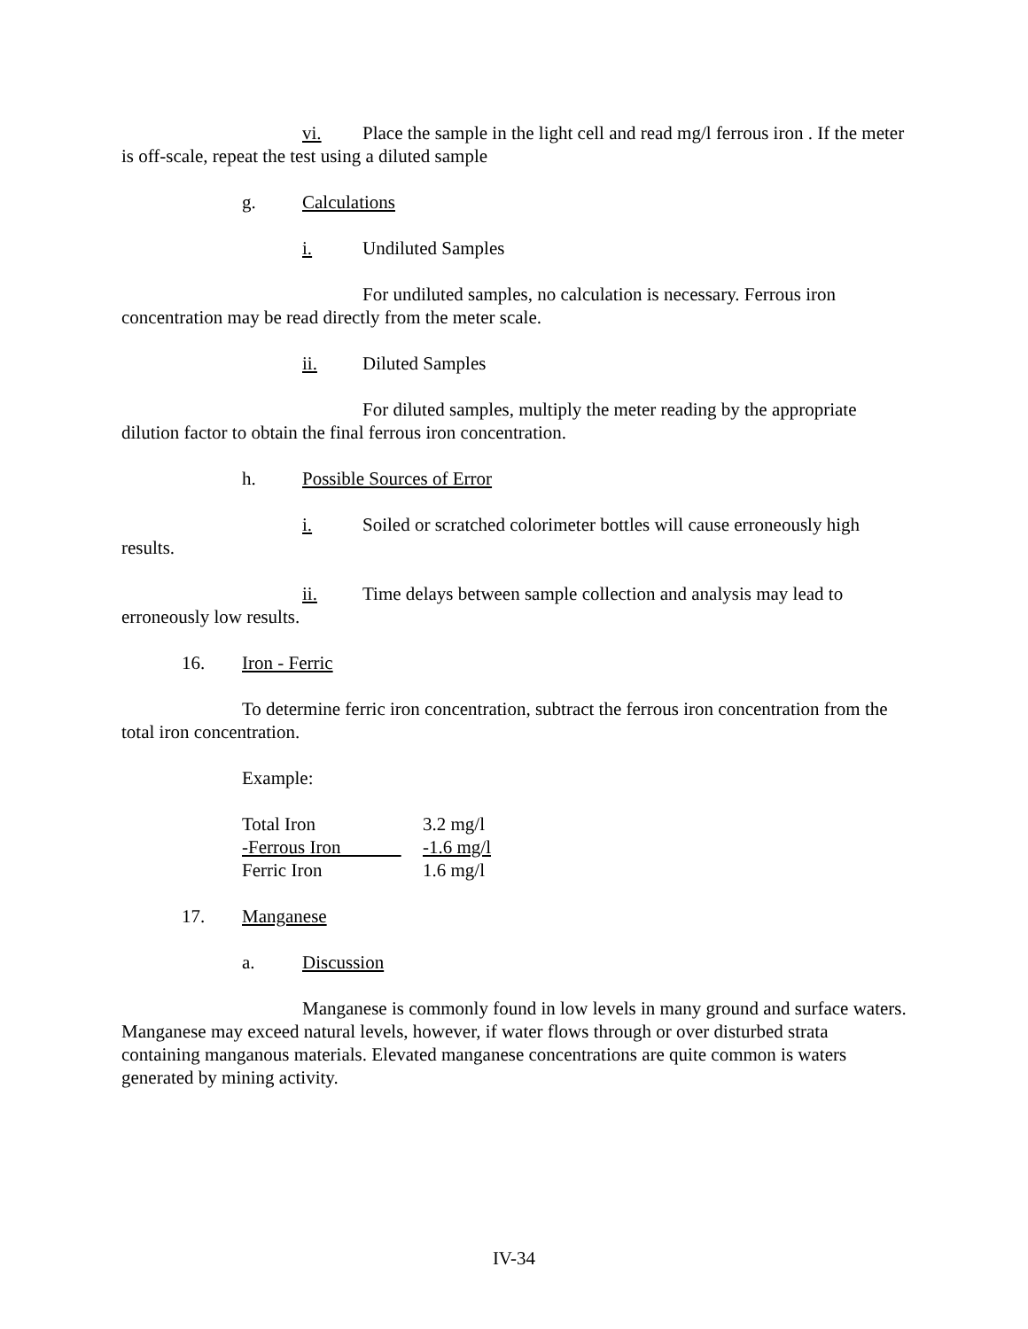vi. Place the sample in the light cell and read mg/l ferrous iron . If the meter is off-scale, repeat the test using a diluted sample
g. Calculations
i. Undiluted Samples
For undiluted samples, no calculation is necessary. Ferrous iron concentration may be read directly from the meter scale.
ii. Diluted Samples
For diluted samples, multiply the meter reading by the appropriate dilution factor to obtain the final ferrous iron concentration.
h. Possible Sources of Error
i. Soiled or scratched colorimeter bottles will cause erroneously high results.
ii. Time delays between sample collection and analysis may lead to erroneously low results.
16. Iron - Ferric
To determine ferric iron concentration, subtract the ferrous iron concentration from the total iron concentration.
Example:
| Total Iron | 3.2 mg/l |
| -Ferrous Iron | -1.6 mg/l |
| Ferric Iron | 1.6 mg/l |
17. Manganese
a. Discussion
Manganese is commonly found in low levels in many ground and surface waters. Manganese may exceed natural levels, however, if water flows through or over disturbed strata containing manganous materials. Elevated manganese concentrations are quite common is waters generated by mining activity.
IV-34